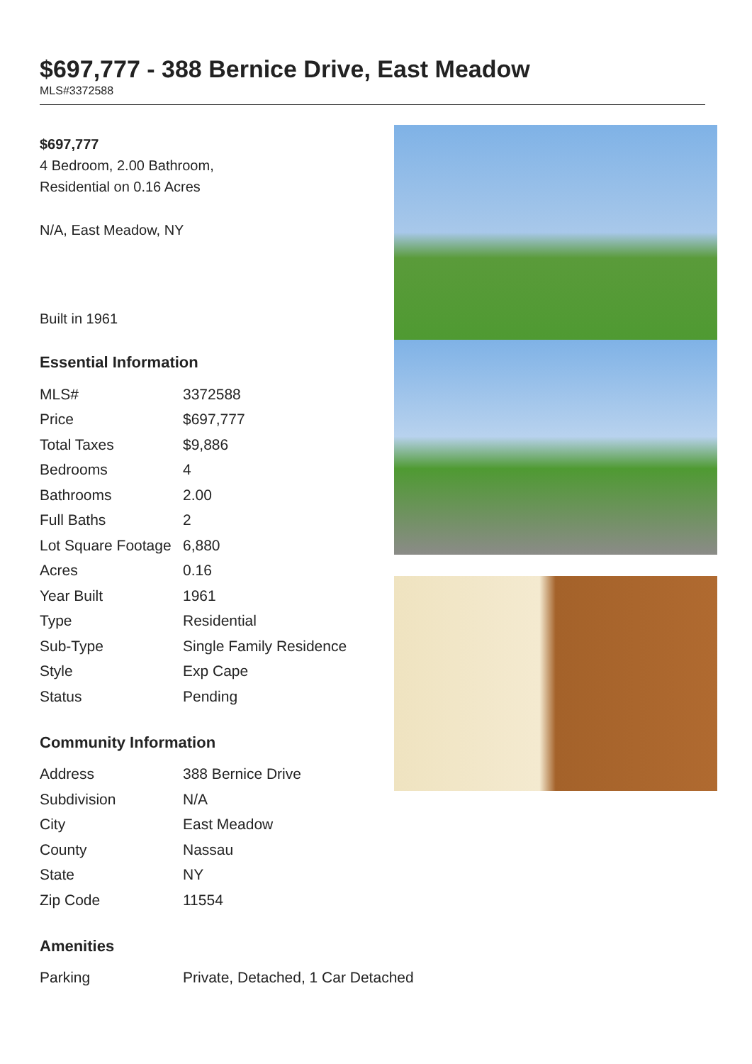$697,777 - 388 Bernice Drive, East Meadow
MLS#3372588
$697,777
4 Bedroom, 2.00 Bathroom,
Residential on 0.16 Acres
N/A, East Meadow, NY
Built in 1961
Essential Information
| MLS# | 3372588 |
| Price | $697,777 |
| Total Taxes | $9,886 |
| Bedrooms | 4 |
| Bathrooms | 2.00 |
| Full Baths | 2 |
| Lot Square Footage | 6,880 |
| Acres | 0.16 |
| Year Built | 1961 |
| Type | Residential |
| Sub-Type | Single Family Residence |
| Style | Exp Cape |
| Status | Pending |
Community Information
| Address | 388 Bernice Drive |
| Subdivision | N/A |
| City | East Meadow |
| County | Nassau |
| State | NY |
| Zip Code | 11554 |
Amenities
| Parking | Private, Detached, 1 Car Detached |